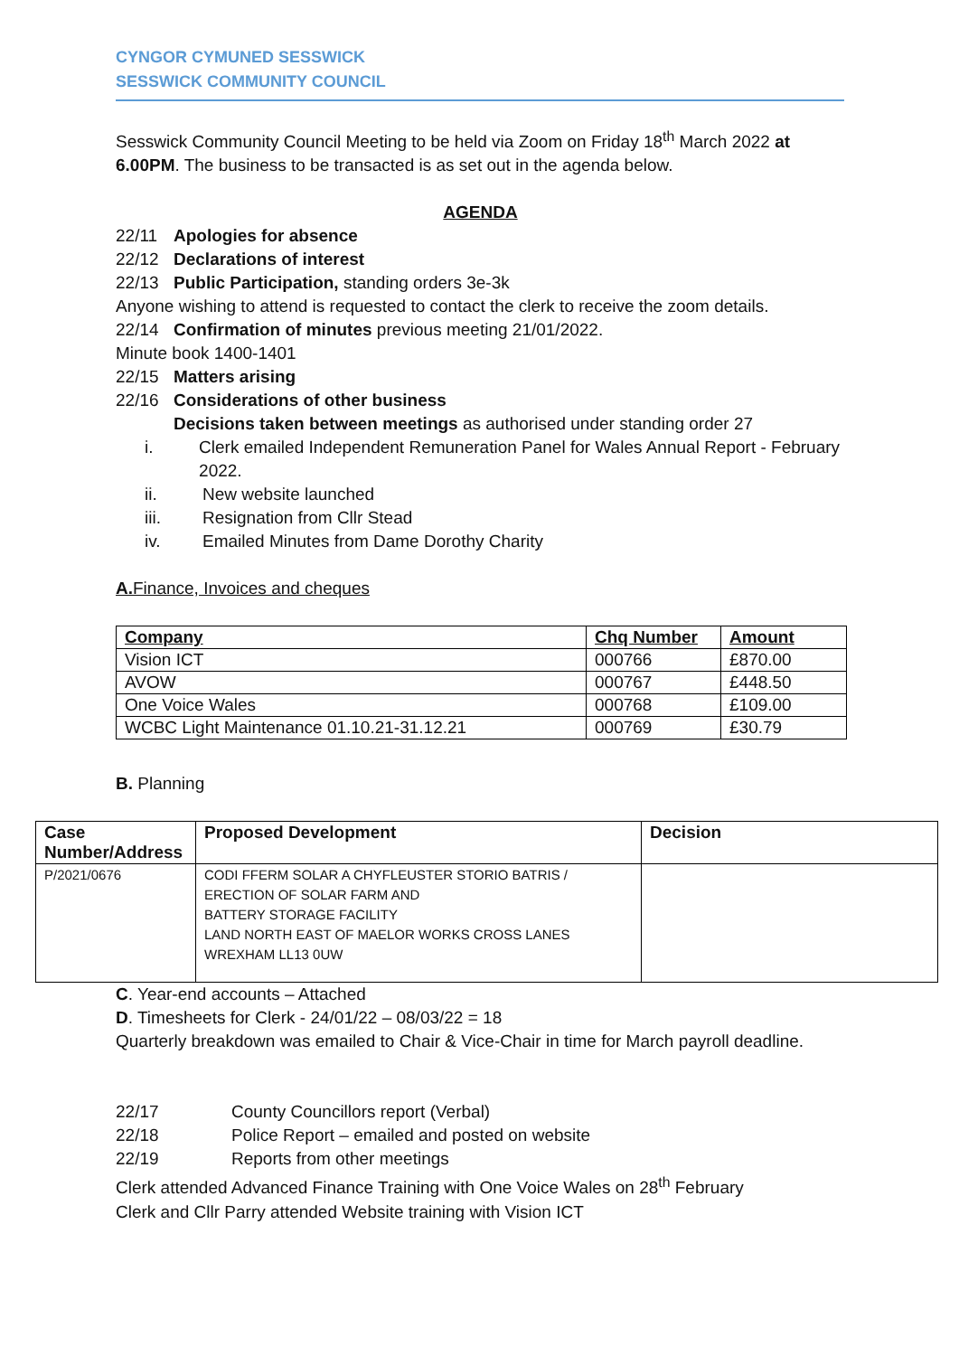CYNGOR CYMUNED SESSWICK
SESSWICK COMMUNITY COUNCIL
Sesswick Community Council Meeting to be held via Zoom on Friday 18<sup>th</sup> March 2022 at 6.00PM. The business to be transacted is as set out in the agenda below.
AGENDA
22/11 Apologies for absence
22/12 Declarations of interest
22/13 Public Participation, standing orders 3e-3k
Anyone wishing to attend is requested to contact the clerk to receive the zoom details.
22/14 Confirmation of minutes previous meeting 21/01/2022.
Minute book 1400-1401
22/15 Matters arising
22/16 Considerations of other business
Decisions taken between meetings as authorised under standing order 27
i. Clerk emailed Independent Remuneration Panel for Wales Annual Report - February 2022.
ii. New website launched
iii. Resignation from Cllr Stead
iv. Emailed Minutes from Dame Dorothy Charity
A. Finance, Invoices and cheques
| Company | Chq Number | Amount |
| --- | --- | --- |
| Vision ICT | 000766 | £870.00 |
| AVOW | 000767 | £448.50 |
| One Voice Wales | 000768 | £109.00 |
| WCBC Light Maintenance 01.10.21-31.12.21 | 000769 | £30.79 |
B. Planning
| Case Number/Address | Proposed Development | Decision |
| --- | --- | --- |
| P/2021/0676 | CODI FFERM SOLAR A CHYFLEUSTER STORIO BATRIS / ERECTION OF SOLAR FARM AND BATTERY STORAGE FACILITY LAND NORTH EAST OF MAELOR WORKS CROSS LANES WREXHAM LL13 0UW | |
C. Year-end accounts – Attached
D. Timesheets for Clerk - 24/01/22 – 08/03/22 = 18
Quarterly breakdown was emailed to Chair & Vice-Chair in time for March payroll deadline.
22/17 County Councillors report (Verbal)
22/18 Police Report – emailed and posted on website
22/19 Reports from other meetings
Clerk attended Advanced Finance Training with One Voice Wales on 28<sup>th</sup> February
Clerk and Cllr Parry attended Website training with Vision ICT